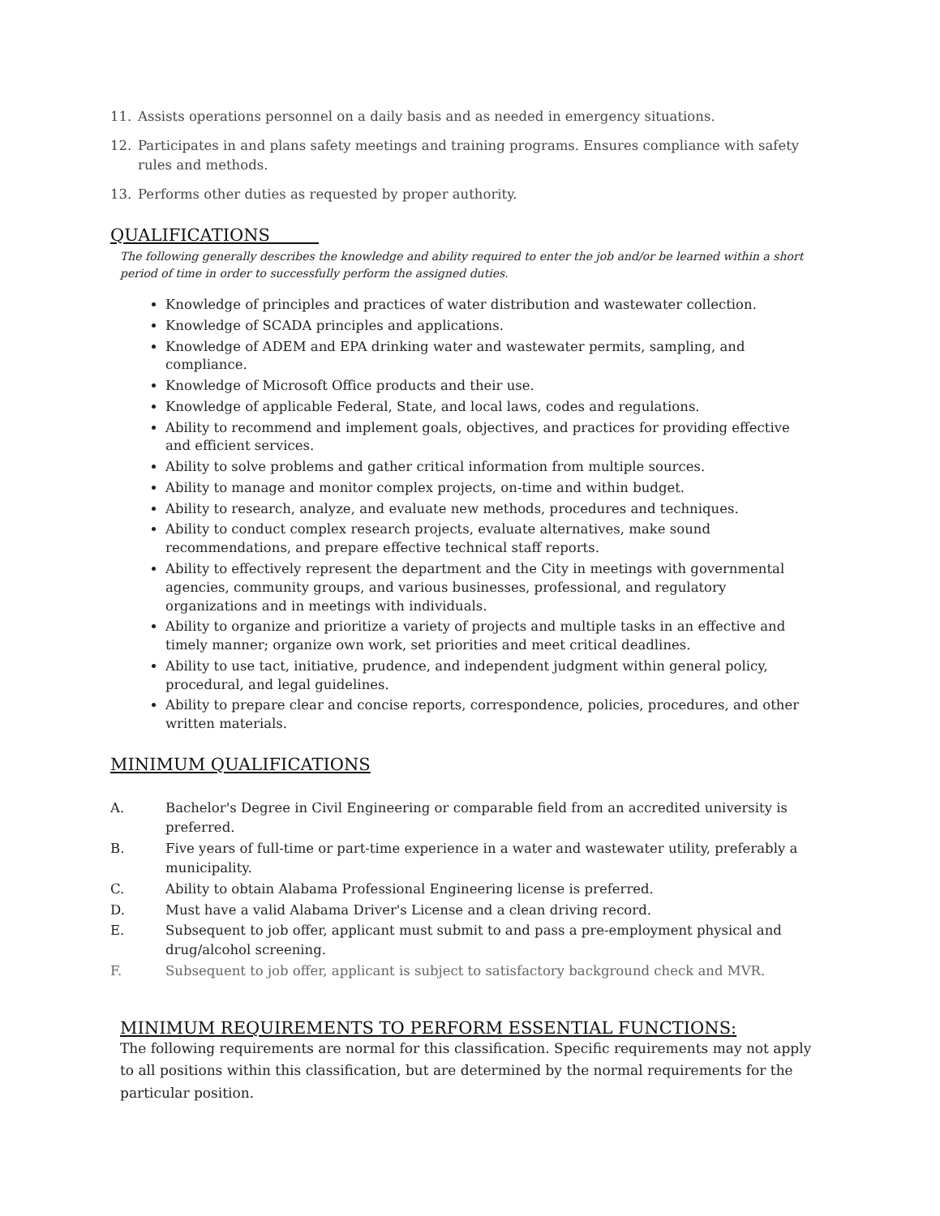11. Assists operations personnel on a daily basis and as needed in emergency situations.
12. Participates in and plans safety meetings and training programs. Ensures compliance with safety rules and methods.
13. Performs other duties as requested by proper authority.
QUALIFICATIONS
The following generally describes the knowledge and ability required to enter the job and/or be learned within a short period of time in order to successfully perform the assigned duties.
Knowledge of principles and practices of water distribution and wastewater collection.
Knowledge of SCADA principles and applications.
Knowledge of ADEM and EPA drinking water and wastewater permits, sampling, and compliance.
Knowledge of Microsoft Office products and their use.
Knowledge of applicable Federal, State, and local laws, codes and regulations.
Ability to recommend and implement goals, objectives, and practices for providing effective and efficient services.
Ability to solve problems and gather critical information from multiple sources.
Ability to manage and monitor complex projects, on-time and within budget.
Ability to research, analyze, and evaluate new methods, procedures and techniques.
Ability to conduct complex research projects, evaluate alternatives, make sound recommendations, and prepare effective technical staff reports.
Ability to effectively represent the department and the City in meetings with governmental agencies, community groups, and various businesses, professional, and regulatory organizations and in meetings with individuals.
Ability to organize and prioritize a variety of projects and multiple tasks in an effective and timely manner; organize own work, set priorities and meet critical deadlines.
Ability to use tact, initiative, prudence, and independent judgment within general policy, procedural, and legal guidelines.
Ability to prepare clear and concise reports, correspondence, policies, procedures, and other written materials.
MINIMUM QUALIFICATIONS
A. Bachelor's Degree in Civil Engineering or comparable field from an accredited university is preferred.
B. Five years of full-time or part-time experience in a water and wastewater utility, preferably a municipality.
C. Ability to obtain Alabama Professional Engineering license is preferred.
D. Must have a valid Alabama Driver's License and a clean driving record.
E. Subsequent to job offer, applicant must submit to and pass a pre-employment physical and drug/alcohol screening.
F. Subsequent to job offer, applicant is subject to satisfactory background check and MVR.
MINIMUM REQUIREMENTS TO PERFORM ESSENTIAL FUNCTIONS:
The following requirements are normal for this classification. Specific requirements may not apply to all positions within this classification, but are determined by the normal requirements for the particular position.